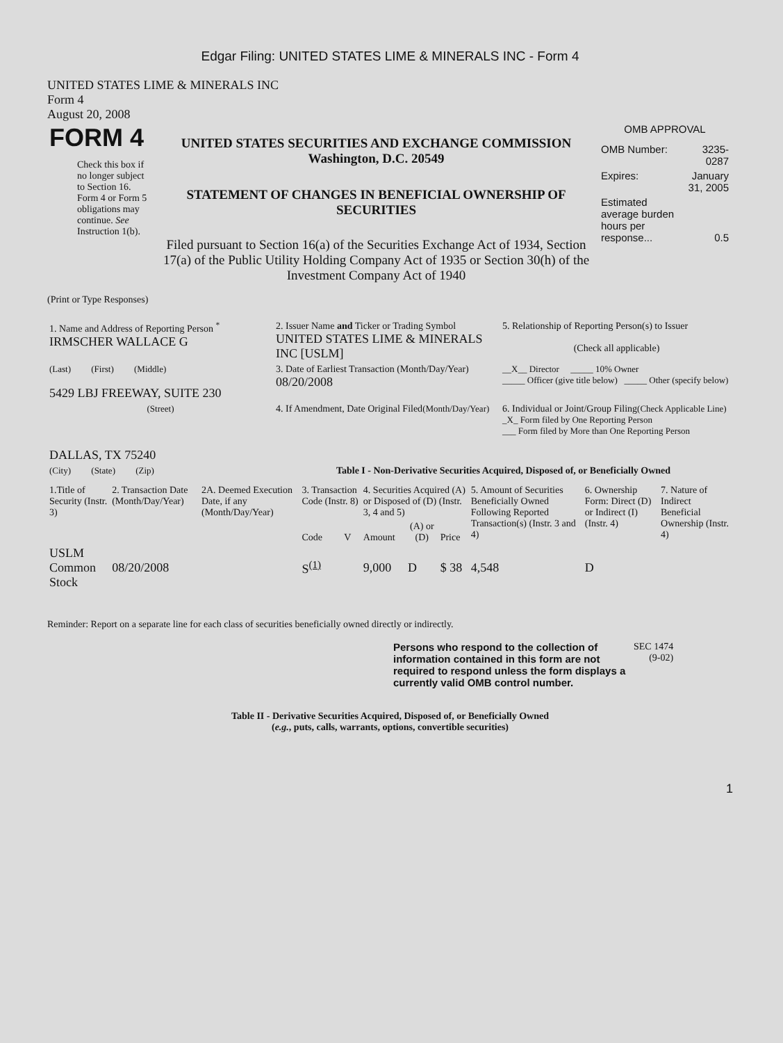Edgar Filing: UNITED STATES LIME & MINERALS INC - Form 4
UNITED STATES LIME & MINERALS INC
Form 4
August 20, 2008
| FORM 4 Check this box if no longer subject to Section 16. Form 4 or Form 5 obligations may continue. See Instruction 1(b). | UNITED STATES SECURITIES AND EXCHANGE COMMISSION Washington, D.C. 20549 STATEMENT OF CHANGES IN BENEFICIAL OWNERSHIP OF SECURITIES Filed pursuant to Section 16(a) of the Securities Exchange Act of 1934, Section 17(a) of the Public Utility Holding Company Act of 1935 or Section 30(h) of the Investment Company Act of 1940 | OMB APPROVAL / OMB Number: / 3235-0287 / / Expires: / January 31, 2005 / / Estimated average burden hours per response... / 0.5 / |
(Print or Type Responses)
| 1. Name and Address of Reporting Person <sup>*</sup> IRMSCHER WALLACE G | 2. Issuer Name and Ticker or Trading Symbol UNITED STATES LIME & MINERALS INC [USLM] | 5. Relationship of Reporting Person(s) to Issuer (Check all applicable) |
| (Last) (First) (Middle) 5429 LBJ FREEWAY, SUITE 230 | 3. Date of Earliest Transaction (Month/Day/Year) 08/20/2008 | __X__ Director _____ 10% Owner _____ Officer (give title below) _____ Other (specify below) |
| (Street) DALLAS, TX 75240 | 4. If Amendment, Date Original Filed (Month/Day/Year) | 6. Individual or Joint/Group Filing (Check Applicable Line) _X_ Form filed by One Reporting Person ___ Form filed by More than One Reporting Person |
| (City) (State) (Zip) | Table I - Non-Derivative Securities Acquired, Disposed of, or Beneficially Owned | |
| 1.Title of Security (Instr. 3) | 2. Transaction Date (Month/Day/Year) | 2A. Deemed Execution Date, if any (Month/Day/Year) | 3. Transaction Code (Instr. 8) | | 4. Securities Acquired (A) or Disposed of (D) (Instr. 3, 4 and 5) | | | 5. Amount of Securities Beneficially Owned Following Reported Transaction(s) (Instr. 3 and 4) | 6. Ownership Form: Direct (D) or Indirect (I) (Instr. 4) | 7. Nature of Indirect Beneficial Ownership (Instr. 4) |
| --- | --- | --- | --- | --- | --- | --- | --- | --- | --- | --- |
| | | | Code | V | Amount | (A) or (D) | Price | | | |
| USLM Common Stock | 08/20/2008 | | S<sup>(1)</sup> | | 9,000 | D | $ 38 | 4,548 | D | |
Reminder: Report on a separate line for each class of securities beneficially owned directly or indirectly.
| Persons who respond to the collection of information contained in this form are not required to respond unless the form displays a currently valid OMB control number. | SEC 1474 (9-02) |
Table II - Derivative Securities Acquired, Disposed of, or Beneficially Owned
(e.g., puts, calls, warrants, options, convertible securities)
1